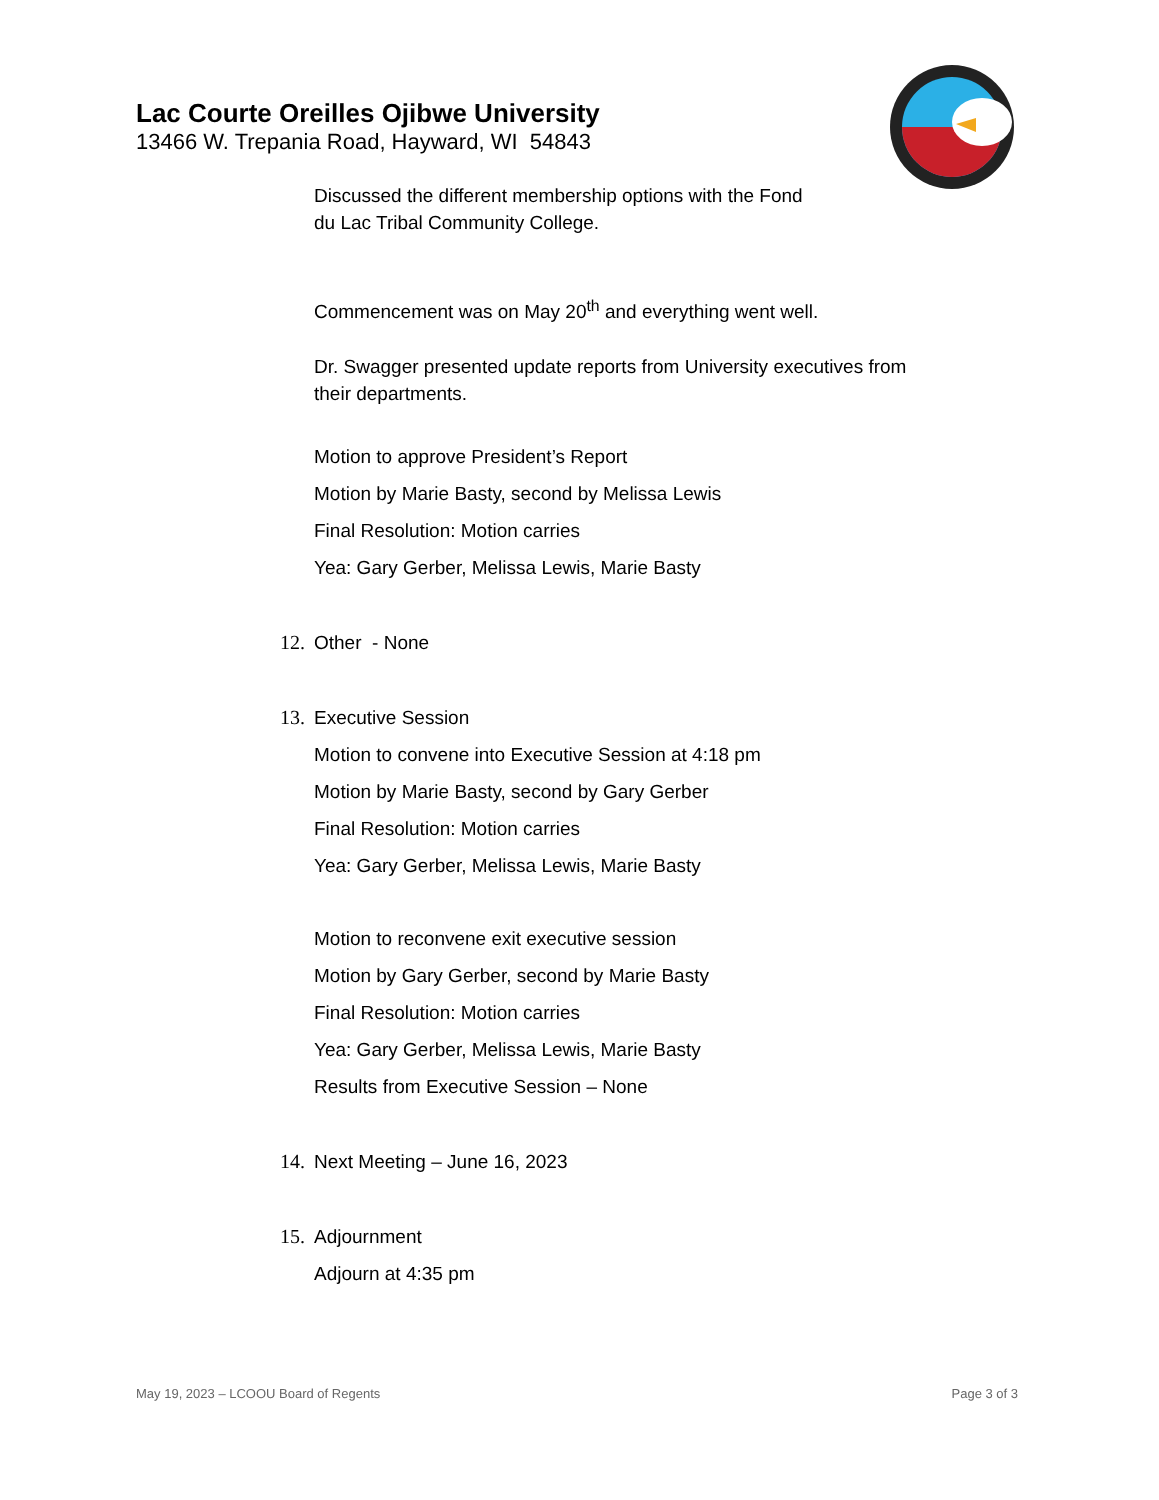Lac Courte Oreilles Ojibwe University
13466 W. Trepania Road, Hayward, WI 54843
Discussed the different membership options with the Fond
du Lac Tribal Community College.
Commencement was on May 20<sup>th</sup> and everything went well.
Dr. Swagger presented update reports from University executives from
their departments.
Motion to approve President’s Report
Motion by Marie Basty, second by Melissa Lewis
Final Resolution: Motion carries
Yea: Gary Gerber, Melissa Lewis, Marie Basty
12. Other - None
13. Executive Session
Motion to convene into Executive Session at 4:18 pm
Motion by Marie Basty, second by Gary Gerber
Final Resolution: Motion carries
Yea: Gary Gerber, Melissa Lewis, Marie Basty
Motion to reconvene exit executive session
Motion by Gary Gerber, second by Marie Basty
Final Resolution: Motion carries
Yea: Gary Gerber, Melissa Lewis, Marie Basty
Results from Executive Session – None
14. Next Meeting – June 16, 2023
15. Adjournment
Adjourn at 4:35 pm
May 19, 2023 – LCOOU Board of Regents Page 3 of 3